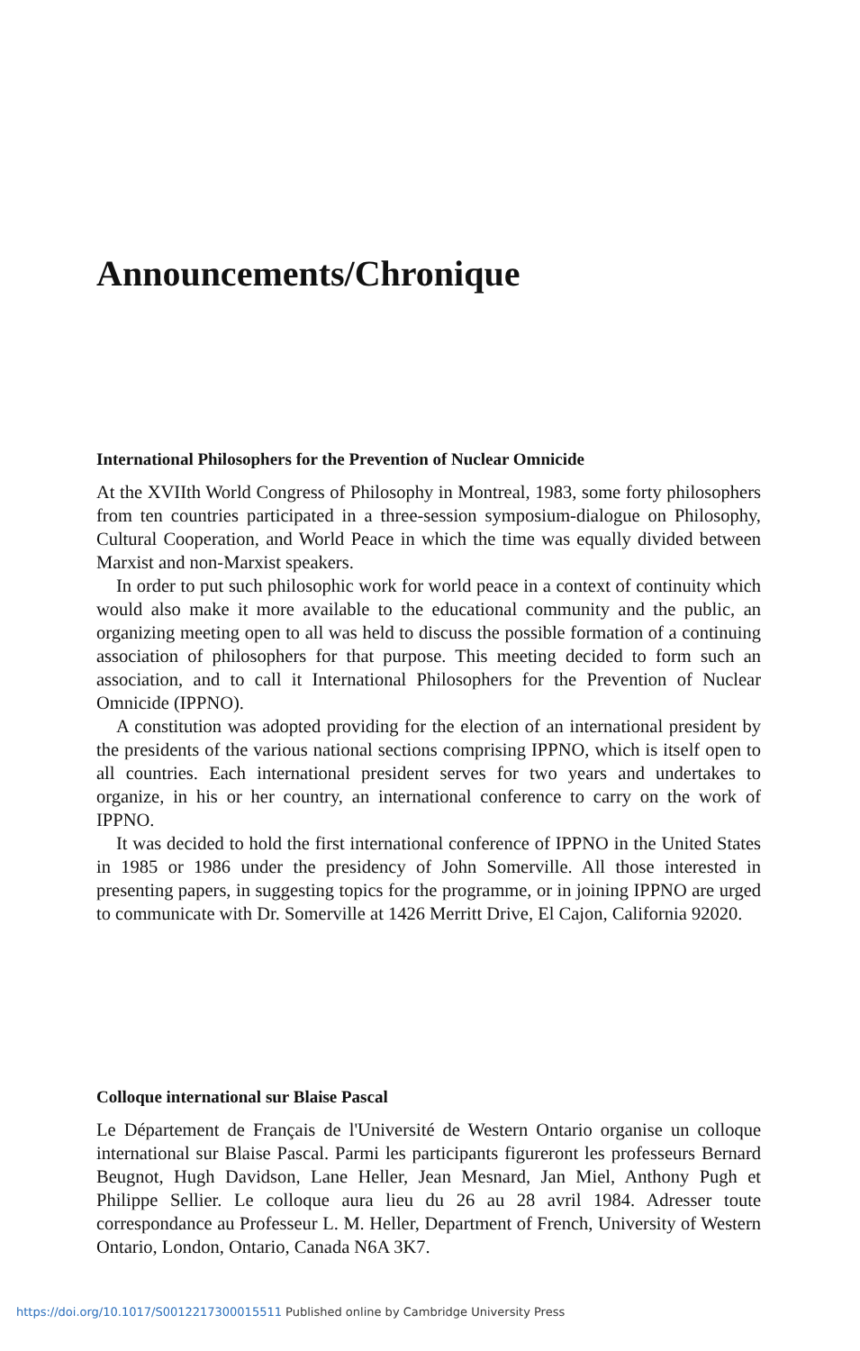Announcements/Chronique
International Philosophers for the Prevention of Nuclear Omnicide
At the XVIIth World Congress of Philosophy in Montreal, 1983, some forty philosophers from ten countries participated in a three-session symposium-dialogue on Philosophy, Cultural Cooperation, and World Peace in which the time was equally divided between Marxist and non-Marxist speakers.
In order to put such philosophic work for world peace in a context of continuity which would also make it more available to the educational community and the public, an organizing meeting open to all was held to discuss the possible formation of a continuing association of philosophers for that purpose. This meeting decided to form such an association, and to call it International Philosophers for the Prevention of Nuclear Omnicide (IPPNO).
A constitution was adopted providing for the election of an international president by the presidents of the various national sections comprising IPPNO, which is itself open to all countries. Each international president serves for two years and undertakes to organize, in his or her country, an international conference to carry on the work of IPPNO.
It was decided to hold the first international conference of IPPNO in the United States in 1985 or 1986 under the presidency of John Somerville. All those interested in presenting papers, in suggesting topics for the programme, or in joining IPPNO are urged to communicate with Dr. Somerville at 1426 Merritt Drive, El Cajon, California 92020.
Colloque international sur Blaise Pascal
Le Département de Français de l'Université de Western Ontario organise un colloque international sur Blaise Pascal. Parmi les participants figureront les professeurs Bernard Beugnot, Hugh Davidson, Lane Heller, Jean Mesnard, Jan Miel, Anthony Pugh et Philippe Sellier. Le colloque aura lieu du 26 au 28 avril 1984. Adresser toute correspondance au Professeur L. M. Heller, Department of French, University of Western Ontario, London, Ontario, Canada N6A 3K7.
https://doi.org/10.1017/S0012217300015511 Published online by Cambridge University Press